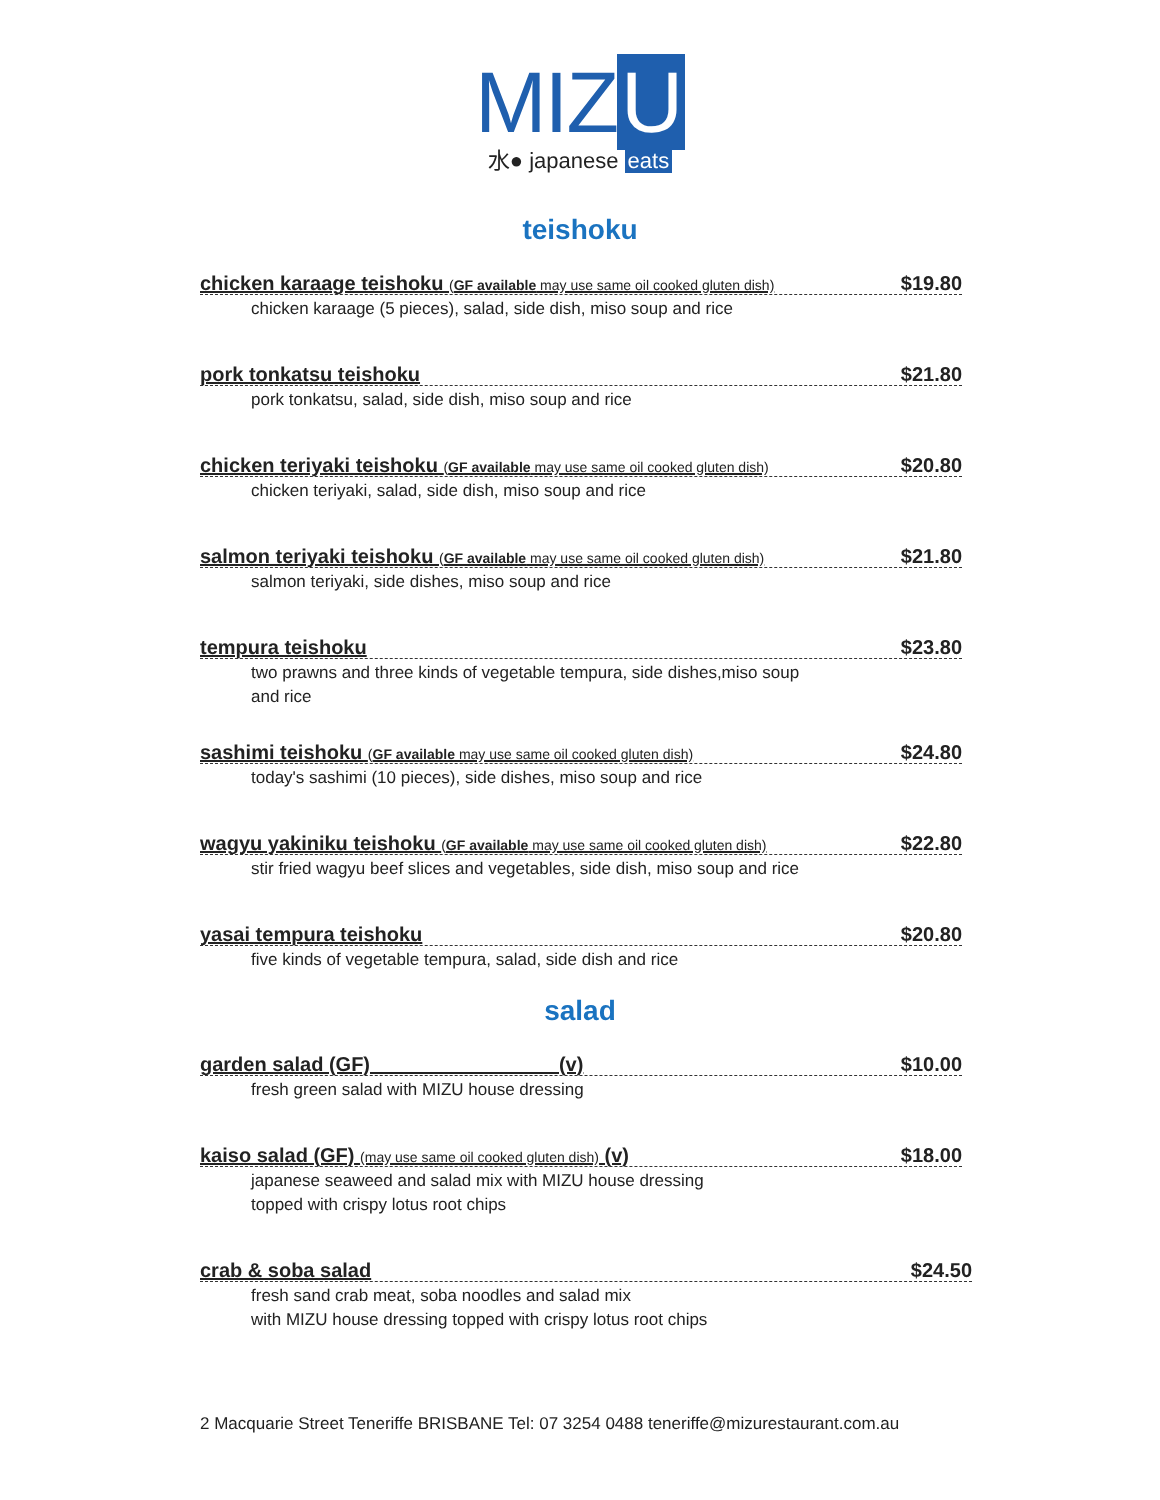MIZ U
水● japanese eats
teishoku
chicken karaage teishoku (GF available may use same oil cooked gluten dish) $19.80
chicken karaage (5 pieces), salad, side dish, miso soup and rice
pork tonkatsu teishoku $21.80
pork tonkatsu, salad, side dish, miso soup and rice
chicken teriyaki teishoku (GF available may use same oil cooked gluten dish) $20.80
chicken teriyaki, salad, side dish, miso soup and rice
salmon teriyaki teishoku (GF available may use same oil cooked gluten dish) $21.80
salmon teriyaki, side dishes, miso soup and rice
tempura teishoku $23.80
two prawns and three kinds of vegetable tempura, side dishes,miso soup
and rice
sashimi teishoku (GF available may use same oil cooked gluten dish) $24.80
today's sashimi (10 pieces), side dishes, miso soup and rice
wagyu yakiniku teishoku (GF available may use same oil cooked gluten dish) $22.80
stir fried wagyu beef slices and vegetables, side dish, miso soup and rice
yasai tempura teishoku $20.80
five kinds of vegetable tempura, salad, side dish and rice
salad
garden salad (GF) (v) $10.00
fresh green salad with MIZU house dressing
kaiso salad (GF) (may use same oil cooked gluten dish) (v) $18.00
japanese seaweed and salad mix with MIZU house dressing
topped with crispy lotus root chips
crab & soba salad $24.50
fresh sand crab meat, soba noodles and salad mix
with MIZU house dressing topped with crispy lotus root chips
2 Macquarie Street Teneriffe BRISBANE Tel: 07 3254 0488 teneriffe@mizurestaurant.com.au